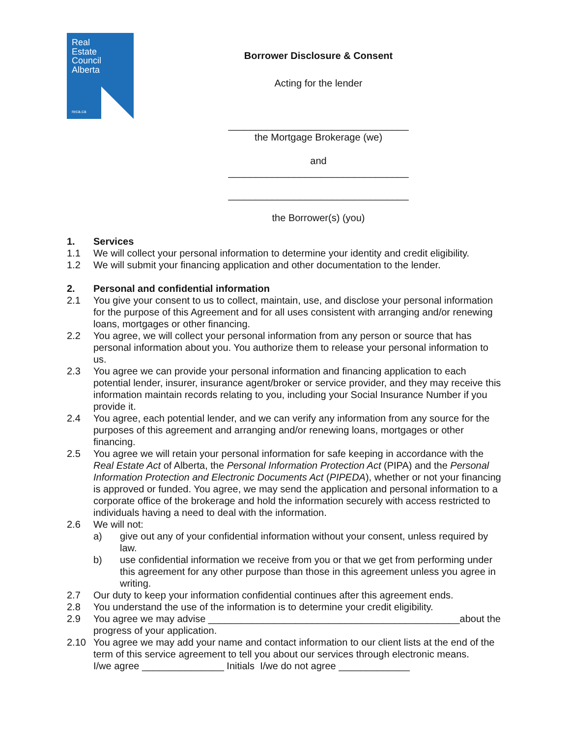Real
Estate
Council
Alberta
reca.ca
Borrower Disclosure & Consent
Acting for the lender
_________________________________
the Mortgage Brokerage (we)
and
_________________________________
_________________________________
the Borrower(s) (you)
1. Services
1.1 We will collect your personal information to determine your identity and credit eligibility.
1.2 We will submit your financing application and other documentation to the lender.
2. Personal and confidential information
2.1 You give your consent to us to collect, maintain, use, and disclose your personal information for the purpose of this Agreement and for all uses consistent with arranging and/or renewing loans, mortgages or other financing.
2.2 You agree, we will collect your personal information from any person or source that has personal information about you. You authorize them to release your personal information to us.
2.3 You agree we can provide your personal information and financing application to each potential lender, insurer, insurance agent/broker or service provider, and they may receive this information maintain records relating to you, including your Social Insurance Number if you provide it.
2.4 You agree, each potential lender, and we can verify any information from any source for the purposes of this agreement and arranging and/or renewing loans, mortgages or other financing.
2.5 You agree we will retain your personal information for safe keeping in accordance with the Real Estate Act of Alberta, the Personal Information Protection Act (PIPA) and the Personal Information Protection and Electronic Documents Act (PIPEDA), whether or not your financing is approved or funded. You agree, we may send the application and personal information to a corporate office of the brokerage and hold the information securely with access restricted to individuals having a need to deal with the information.
2.6 We will not:
a) give out any of your confidential information without your consent, unless required by law.
b) use confidential information we receive from you or that we get from performing under this agreement for any other purpose than those in this agreement unless you agree in writing.
2.7 Our duty to keep your information confidential continues after this agreement ends.
2.8 You understand the use of the information is to determine your credit eligibility.
2.9 You agree we may advise ______________________________________________about the progress of your application.
2.10 You agree we may add your name and contact information to our client lists at the end of the term of this service agreement to tell you about our services through electronic means.
I/we agree _______________ Initials I/we do not agree _____________